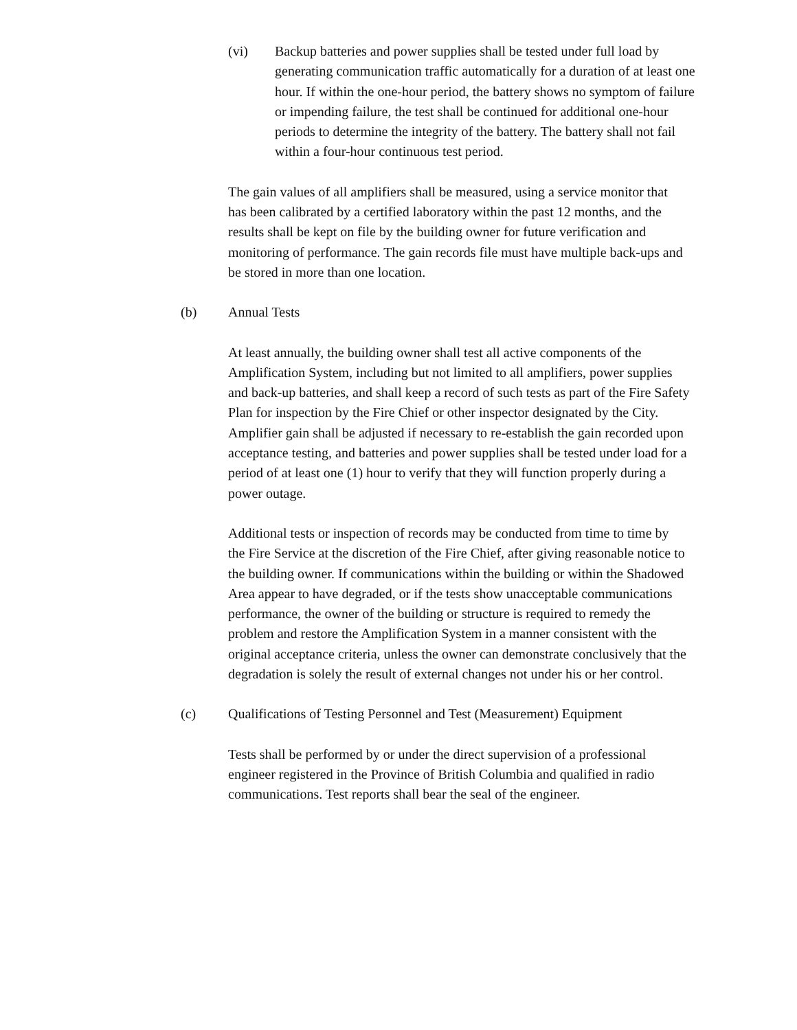(vi) Backup batteries and power supplies shall be tested under full load by generating communication traffic automatically for a duration of at least one hour. If within the one-hour period, the battery shows no symptom of failure or impending failure, the test shall be continued for additional one-hour periods to determine the integrity of the battery. The battery shall not fail within a four-hour continuous test period.
The gain values of all amplifiers shall be measured, using a service monitor that has been calibrated by a certified laboratory within the past 12 months, and the results shall be kept on file by the building owner for future verification and monitoring of performance. The gain records file must have multiple back-ups and be stored in more than one location.
(b) Annual Tests
At least annually, the building owner shall test all active components of the Amplification System, including but not limited to all amplifiers, power supplies and back-up batteries, and shall keep a record of such tests as part of the Fire Safety Plan for inspection by the Fire Chief or other inspector designated by the City. Amplifier gain shall be adjusted if necessary to re-establish the gain recorded upon acceptance testing, and batteries and power supplies shall be tested under load for a period of at least one (1) hour to verify that they will function properly during a power outage.
Additional tests or inspection of records may be conducted from time to time by the Fire Service at the discretion of the Fire Chief, after giving reasonable notice to the building owner. If communications within the building or within the Shadowed Area appear to have degraded, or if the tests show unacceptable communications performance, the owner of the building or structure is required to remedy the problem and restore the Amplification System in a manner consistent with the original acceptance criteria, unless the owner can demonstrate conclusively that the degradation is solely the result of external changes not under his or her control.
(c) Qualifications of Testing Personnel and Test (Measurement) Equipment
Tests shall be performed by or under the direct supervision of a professional engineer registered in the Province of British Columbia and qualified in radio communications. Test reports shall bear the seal of the engineer.